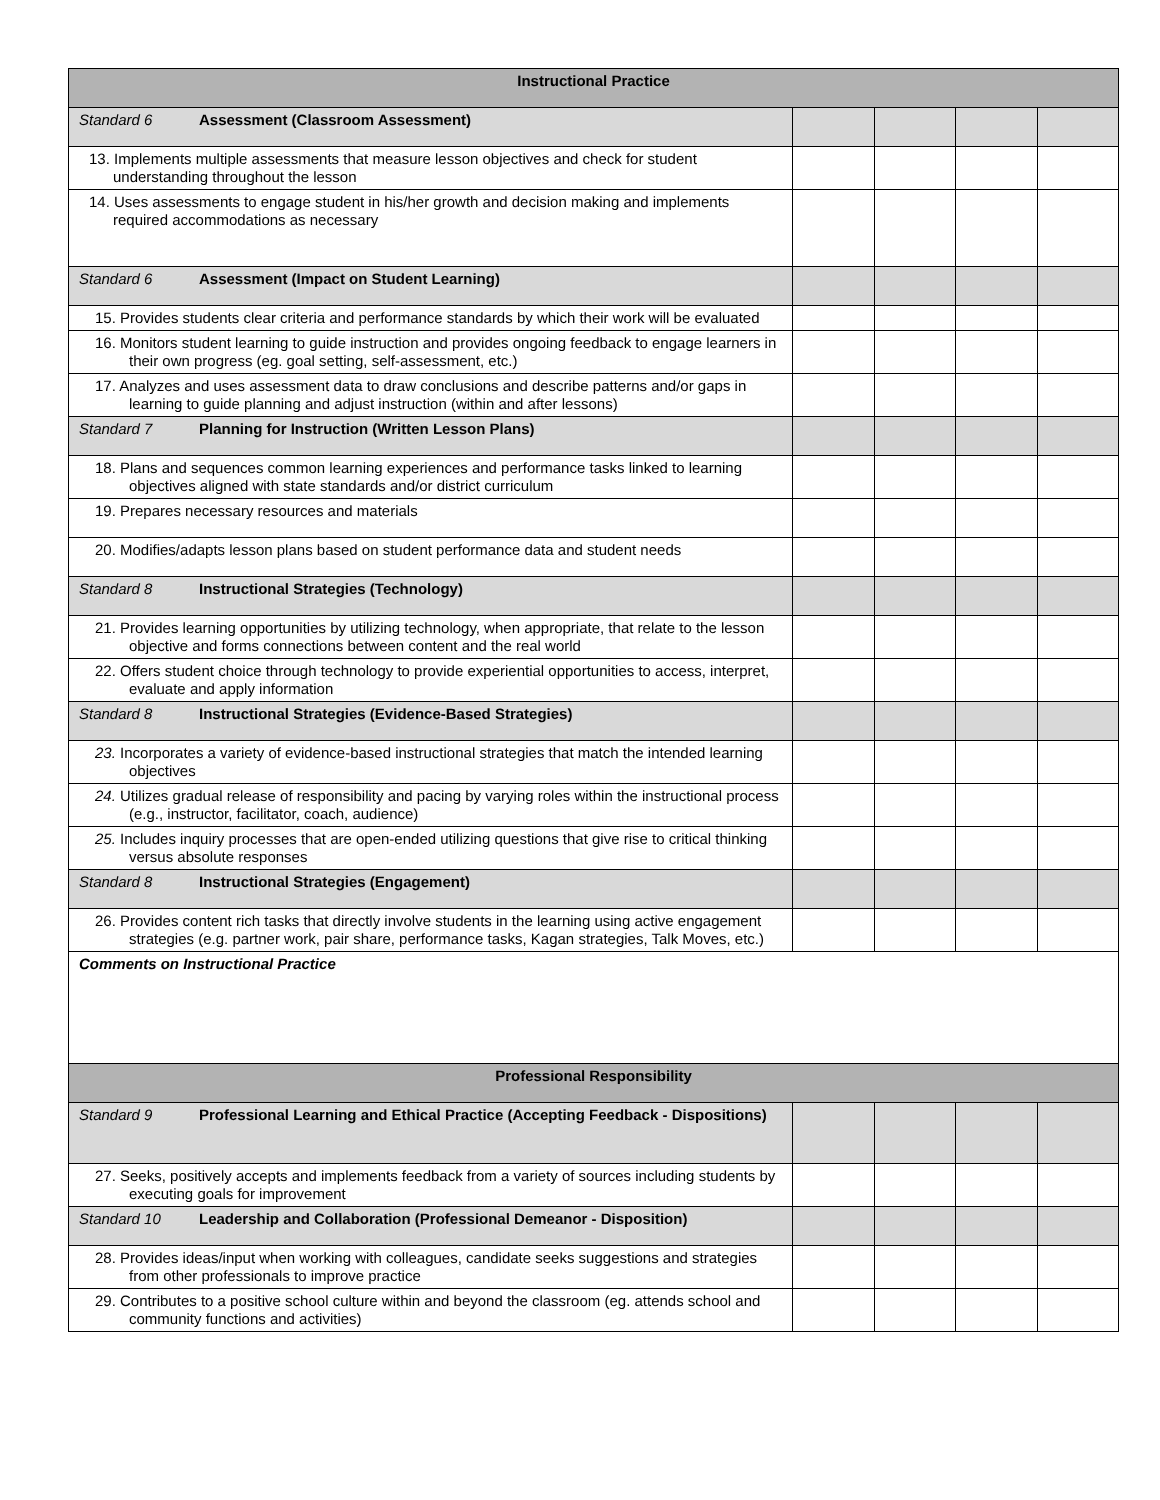| Instructional Practice | | | | |
| --- | --- | --- | --- | --- |
| Standard 6 Assessment (Classroom Assessment) | | | | |
| 13. Implements multiple assessments that measure lesson objectives and check for student understanding throughout the lesson | | | | |
| 14. Uses assessments to engage student in his/her growth and decision making and implements required accommodations as necessary | | | | |
| Standard 6 Assessment (Impact on Student Learning) | | | | |
| 15. Provides students clear criteria and performance standards by which their work will be evaluated | | | | |
| 16. Monitors student learning to guide instruction and provides ongoing feedback to engage learners in their own progress (eg. goal setting, self-assessment, etc.) | | | | |
| 17. Analyzes and uses assessment data to draw conclusions and describe patterns and/or gaps in learning to guide planning and adjust instruction (within and after lessons) | | | | |
| Standard 7 Planning for Instruction (Written Lesson Plans) | | | | |
| 18. Plans and sequences common learning experiences and performance tasks linked to learning objectives aligned with state standards and/or district curriculum | | | | |
| 19. Prepares necessary resources and materials | | | | |
| 20. Modifies/adapts lesson plans based on student performance data and student needs | | | | |
| Standard 8 Instructional Strategies (Technology) | | | | |
| 21. Provides learning opportunities by utilizing technology, when appropriate, that relate to the lesson objective and forms connections between content and the real world | | | | |
| 22. Offers student choice through technology to provide experiential opportunities to access, interpret, evaluate and apply information | | | | |
| Standard 8 Instructional Strategies (Evidence-Based Strategies) | | | | |
| 23. Incorporates a variety of evidence-based instructional strategies that match the intended learning objectives | | | | |
| 24. Utilizes gradual release of responsibility and pacing by varying roles within the instructional process (e.g., instructor, facilitator, coach, audience) | | | | |
| 25. Includes inquiry processes that are open-ended utilizing questions that give rise to critical thinking versus absolute responses | | | | |
| Standard 8 Instructional Strategies (Engagement) | | | | |
| 26. Provides content rich tasks that directly involve students in the learning using active engagement strategies (e.g. partner work, pair share, performance tasks, Kagan strategies, Talk Moves, etc.) | | | | |
| Comments on Instructional Practice | | | | |
| Professional Responsibility | | | | |
| Standard 9 Professional Learning and Ethical Practice (Accepting Feedback - Dispositions) | | | | |
| 27. Seeks, positively accepts and implements feedback from a variety of sources including students by executing goals for improvement | | | | |
| Standard 10 Leadership and Collaboration (Professional Demeanor - Disposition) | | | | |
| 28. Provides ideas/input when working with colleagues, candidate seeks suggestions and strategies from other professionals to improve practice | | | | |
| 29. Contributes to a positive school culture within and beyond the classroom (eg. attends school and community functions and activities) | | | | |